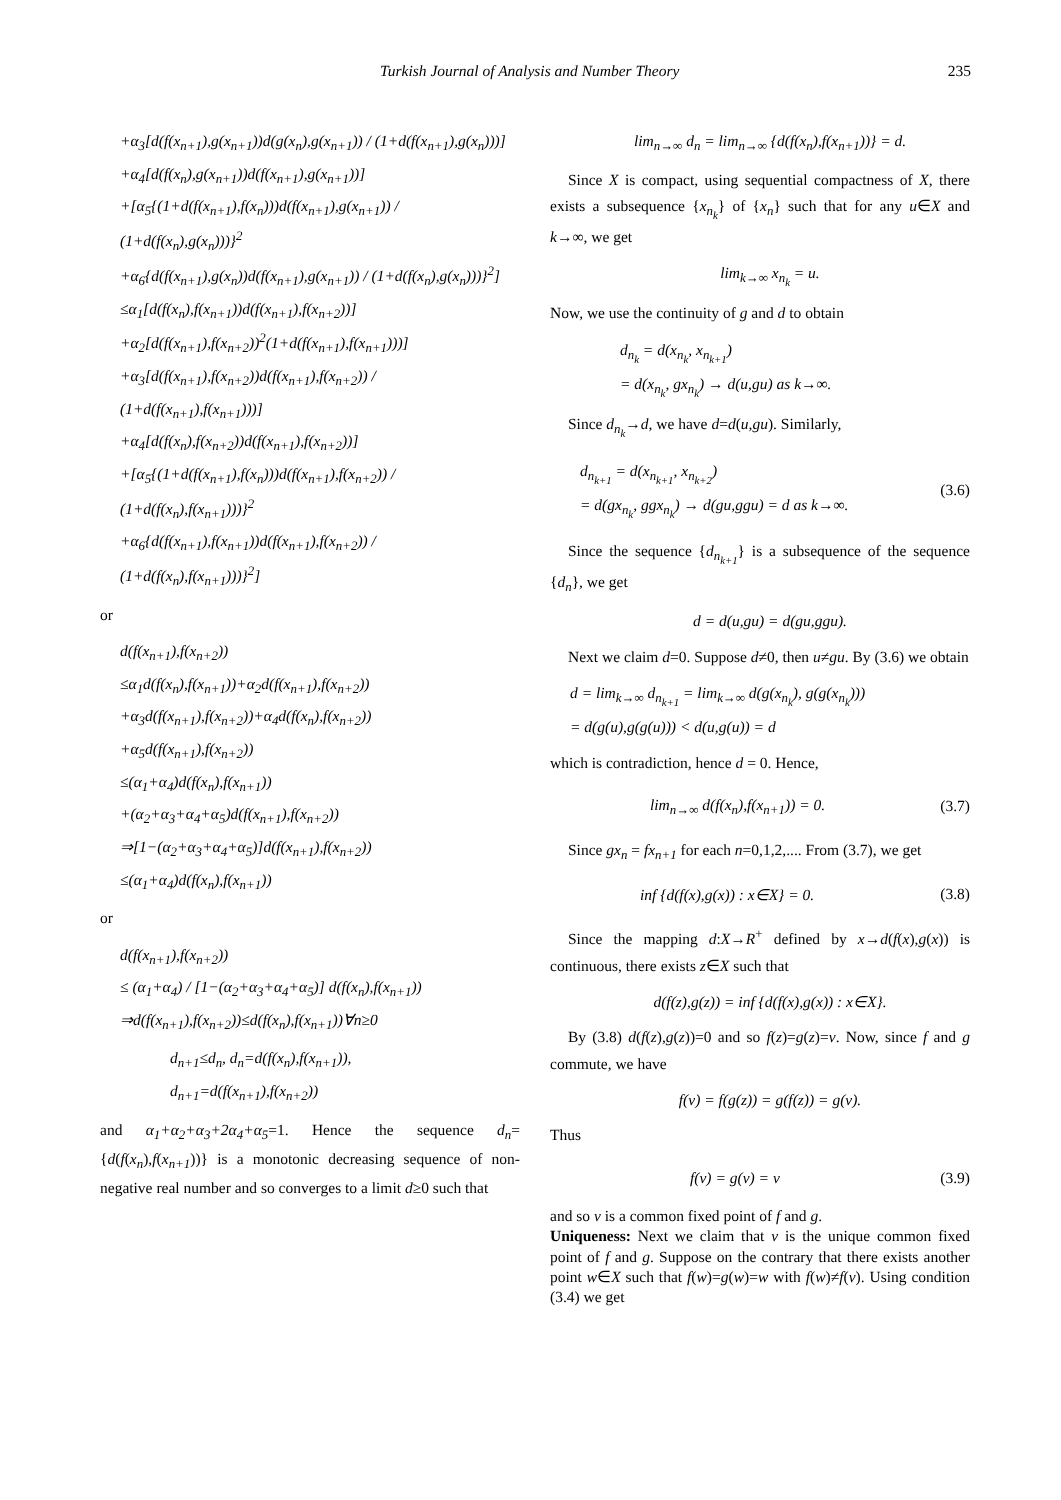Turkish Journal of Analysis and Number Theory 235
+α<sub>3</sub>[d(f(x<sub>n+1</sub>),g(x<sub>n+1</sub>))d(g(x<sub>n</sub>),g(x<sub>n+1</sub>)) / (1+d(f(x<sub>n+1</sub>),g(x<sub>n</sub>)))]
+α<sub>4</sub>[d(f(x<sub>n</sub>),g(x<sub>n+1</sub>))d(f(x<sub>n+1</sub>),g(x<sub>n+1</sub>))]
+[α<sub>5</sub>{(1+d(f(x<sub>n+1</sub>),f(x<sub>n</sub>)))d(f(x<sub>n+1</sub>),g(x<sub>n+1</sub>)) / (1+d(f(x<sub>n</sub>),g(x<sub>n</sub>)))}<sup>2</sup>
+α<sub>6</sub>{d(f(x<sub>n+1</sub>),g(x<sub>n</sub>))d(f(x<sub>n+1</sub>),g(x<sub>n+1</sub>)) / (1+d(f(x<sub>n</sub>),g(x<sub>n</sub>)))}<sup>2</sup>]
≤α<sub>1</sub>[d(f(x<sub>n</sub>),f(x<sub>n+1</sub>))d(f(x<sub>n+1</sub>),f(x<sub>n+2</sub>))]
+α<sub>2</sub>[d(f(x<sub>n+1</sub>),f(x<sub>n+2</sub>))<sup>2</sup>(1+d(f(x<sub>n+1</sub>),f(x<sub>n+1</sub>)))]
+α<sub>3</sub>[d(f(x<sub>n+1</sub>),f(x<sub>n+2</sub>))d(f(x<sub>n+1</sub>),f(x<sub>n+2</sub>)) / (1+d(f(x<sub>n+1</sub>),f(x<sub>n+1</sub>)))]
+α<sub>4</sub>[d(f(x<sub>n</sub>),f(x<sub>n+2</sub>))d(f(x<sub>n+1</sub>),f(x<sub>n+2</sub>))]
+[α<sub>5</sub>{(1+d(f(x<sub>n+1</sub>),f(x<sub>n</sub>)))d(f(x<sub>n+1</sub>),f(x<sub>n+2</sub>)) / (1+d(f(x<sub>n</sub>),f(x<sub>n+1</sub>)))}<sup>2</sup>
+α<sub>6</sub>{d(f(x<sub>n+1</sub>),f(x<sub>n+1</sub>))d(f(x<sub>n+1</sub>),f(x<sub>n+2</sub>)) / (1+d(f(x<sub>n</sub>),f(x<sub>n+1</sub>)))}<sup>2</sup>]
or
d(f(x<sub>n+1</sub>),f(x<sub>n+2</sub>))
≤α<sub>1</sub>d(f(x<sub>n</sub>),f(x<sub>n+1</sub>))+α<sub>2</sub>d(f(x<sub>n+1</sub>),f(x<sub>n+2</sub>))
+α<sub>3</sub>d(f(x<sub>n+1</sub>),f(x<sub>n+2</sub>))+α<sub>4</sub>d(f(x<sub>n</sub>),f(x<sub>n+2</sub>))
+α<sub>5</sub>d(f(x<sub>n+1</sub>),f(x<sub>n+2</sub>))
≤(α<sub>1</sub>+α<sub>4</sub>)d(f(x<sub>n</sub>),f(x<sub>n+1</sub>))
+(α<sub>2</sub>+α<sub>3</sub>+α<sub>4</sub>+α<sub>5</sub>)d(f(x<sub>n+1</sub>),f(x<sub>n+2</sub>))
⇒[1−(α<sub>2</sub>+α<sub>3</sub>+α<sub>4</sub>+α<sub>5</sub>)]d(f(x<sub>n+1</sub>),f(x<sub>n+2</sub>))
≤(α<sub>1</sub>+α<sub>4</sub>)d(f(x<sub>n</sub>),f(x<sub>n+1</sub>))
or
d(f(x<sub>n+1</sub>),f(x<sub>n+2</sub>))
≤ (α<sub>1</sub>+α<sub>4</sub>) / [1−(α<sub>2</sub>+α<sub>3</sub>+α<sub>4</sub>+α<sub>5</sub>)] d(f(x<sub>n</sub>),f(x<sub>n+1</sub>))
⇒d(f(x<sub>n+1</sub>),f(x<sub>n+2</sub>))≤d(f(x<sub>n</sub>),f(x<sub>n+1</sub>))∀n≥0
d<sub>n+1</sub>≤d<sub>n</sub>, d<sub>n</sub>=d(f(x<sub>n</sub>),f(x<sub>n+1</sub>)),
d<sub>n+1</sub>=d(f(x<sub>n+1</sub>),f(x<sub>n+2</sub>))
and α<sub>1</sub>+α<sub>2</sub>+α<sub>3</sub>+2α<sub>4</sub>+α<sub>5</sub>=1. Hence the sequence d<sub>n</sub>={d(f(x<sub>n</sub>),f(x<sub>n+1</sub>))} is a monotonic decreasing sequence of non-negative real number and so converges to a limit d≥0 such that
lim<sub>n→∞</sub> d<sub>n</sub> = lim<sub>n→∞</sub> {d(f(x<sub>n</sub>),f(x<sub>n+1</sub>))} = d.
Since X is compact, using sequential compactness of X, there exists a subsequence {x<sub>n<sub>k</sub></sub>} of {x<sub>n</sub>} such that for any u∈X and k→∞, we get
lim<sub>k→∞</sub> x<sub>n<sub>k</sub></sub> = u.
Now, we use the continuity of g and d to obtain
d<sub>n<sub>k</sub></sub> = d(x<sub>n<sub>k</sub></sub>, x<sub>n<sub>k+1</sub></sub>)
= d(x<sub>n<sub>k</sub></sub>, gx<sub>n<sub>k</sub></sub>) → d(u,gu) as k→∞.
Since d<sub>n<sub>k</sub></sub>→d, we have d=d(u,gu). Similarly,
d<sub>n<sub>k+1</sub></sub> = d(x<sub>n<sub>k+1</sub></sub>, x<sub>n<sub>k+2</sub></sub>)
= d(gx<sub>n<sub>k</sub></sub>, ggx<sub>n<sub>k</sub></sub>) → d(gu,ggu) = d as k→∞.
(3.6)
Since the sequence {d<sub>n<sub>k+1</sub></sub>} is a subsequence of the sequence {d<sub>n</sub>}, we get
d = d(u,gu) = d(gu,ggu).
Next we claim d=0. Suppose d≠0, then u≠gu. By (3.6) we obtain
d = lim<sub>k→∞</sub> d<sub>n<sub>k+1</sub></sub> = lim<sub>k→∞</sub> d(g(x<sub>n<sub>k</sub></sub>), g(g(x<sub>n<sub>k</sub></sub>)))
= d(g(u),g(g(u))) < d(u,g(u)) = d
which is contradiction, hence d = 0. Hence,
lim<sub>n→∞</sub> d(f(x<sub>n</sub>),f(x<sub>n+1</sub>)) = 0.
(3.7)
Since gx<sub>n</sub> = fx<sub>n+1</sub> for each n=0,1,2,.... From (3.7), we get
inf {d(f(x),g(x)) : x∈X} = 0.
(3.8)
Since the mapping d:X→R<sup>+</sup> defined by x→d(f(x),g(x)) is continuous, there exists z∈X such that
d(f(z),g(z)) = inf {d(f(x),g(x)) : x∈X}.
By (3.8) d(f(z),g(z))=0 and so f(z)=g(z)=v. Now, since f and g commute, we have
f(v) = f(g(z)) = g(f(z)) = g(v).
Thus
f(v) = g(v) = v
(3.9)
and so v is a common fixed point of f and g.
Uniqueness: Next we claim that v is the unique common fixed point of f and g. Suppose on the contrary that there exists another point w∈X such that f(w)=g(w)=w with f(w)≠f(v). Using condition (3.4) we get